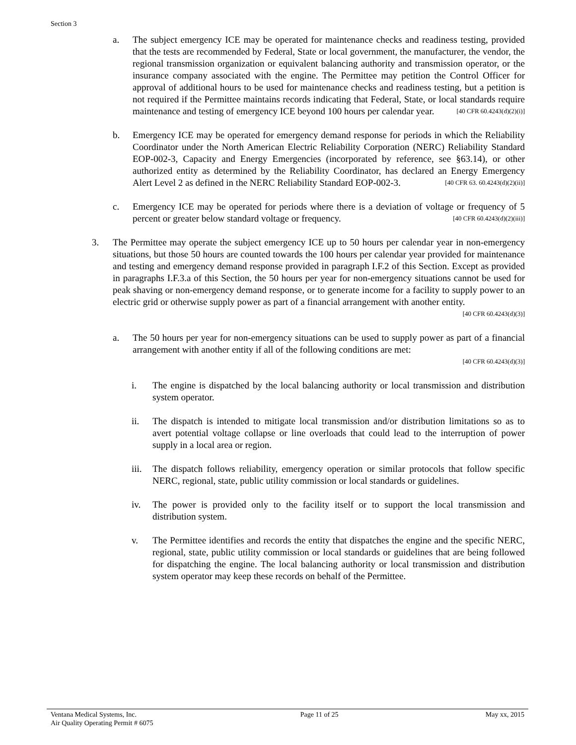Section 3
a. The subject emergency ICE may be operated for maintenance checks and readiness testing, provided that the tests are recommended by Federal, State or local government, the manufacturer, the vendor, the regional transmission organization or equivalent balancing authority and transmission operator, or the insurance company associated with the engine. The Permittee may petition the Control Officer for approval of additional hours to be used for maintenance checks and readiness testing, but a petition is not required if the Permittee maintains records indicating that Federal, State, or local standards require maintenance and testing of emergency ICE beyond 100 hours per calendar year. [40 CFR 60.4243(d)(2)(i)]
b. Emergency ICE may be operated for emergency demand response for periods in which the Reliability Coordinator under the North American Electric Reliability Corporation (NERC) Reliability Standard EOP-002-3, Capacity and Energy Emergencies (incorporated by reference, see §63.14), or other authorized entity as determined by the Reliability Coordinator, has declared an Energy Emergency Alert Level 2 as defined in the NERC Reliability Standard EOP-002-3. [40 CFR 63. 60.4243(d)(2)(ii)]
c. Emergency ICE may be operated for periods where there is a deviation of voltage or frequency of 5 percent or greater below standard voltage or frequency. [40 CFR 60.4243(d)(2)(iii)]
3. The Permittee may operate the subject emergency ICE up to 50 hours per calendar year in non-emergency situations, but those 50 hours are counted towards the 100 hours per calendar year provided for maintenance and testing and emergency demand response provided in paragraph I.F.2 of this Section. Except as provided in paragraphs I.F.3.a of this Section, the 50 hours per year for non-emergency situations cannot be used for peak shaving or non-emergency demand response, or to generate income for a facility to supply power to an electric grid or otherwise supply power as part of a financial arrangement with another entity. [40 CFR 60.4243(d)(3)]
a. The 50 hours per year for non-emergency situations can be used to supply power as part of a financial arrangement with another entity if all of the following conditions are met:
[40 CFR 60.4243(d)(3)]
i. The engine is dispatched by the local balancing authority or local transmission and distribution system operator.
ii. The dispatch is intended to mitigate local transmission and/or distribution limitations so as to avert potential voltage collapse or line overloads that could lead to the interruption of power supply in a local area or region.
iii. The dispatch follows reliability, emergency operation or similar protocols that follow specific NERC, regional, state, public utility commission or local standards or guidelines.
iv. The power is provided only to the facility itself or to support the local transmission and distribution system.
v. The Permittee identifies and records the entity that dispatches the engine and the specific NERC, regional, state, public utility commission or local standards or guidelines that are being followed for dispatching the engine. The local balancing authority or local transmission and distribution system operator may keep these records on behalf of the Permittee.
Ventana Medical Systems, Inc.
Air Quality Operating Permit # 6075
Page 11 of 25 May xx, 2015